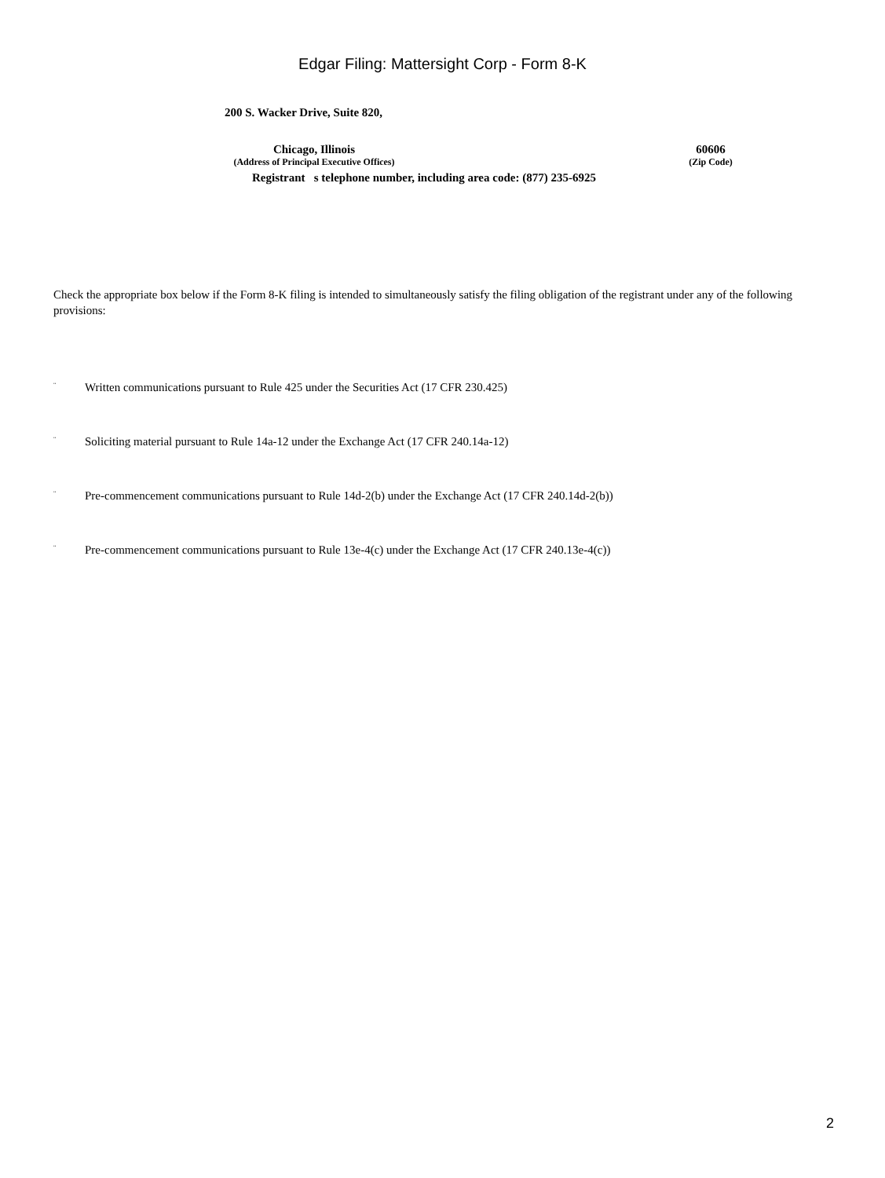Edgar Filing: Mattersight Corp - Form 8-K
200 S. Wacker Drive, Suite 820,
Chicago, Illinois 60606
(Address of Principal Executive Offices) (Zip Code)
Registrant s telephone number, including area code: (877) 235-6925
Check the appropriate box below if the Form 8-K filing is intended to simultaneously satisfy the filing obligation of the registrant under any of the following provisions:
¨ Written communications pursuant to Rule 425 under the Securities Act (17 CFR 230.425)
¨ Soliciting material pursuant to Rule 14a-12 under the Exchange Act (17 CFR 240.14a-12)
¨ Pre-commencement communications pursuant to Rule 14d-2(b) under the Exchange Act (17 CFR 240.14d-2(b))
¨ Pre-commencement communications pursuant to Rule 13e-4(c) under the Exchange Act (17 CFR 240.13e-4(c))
2